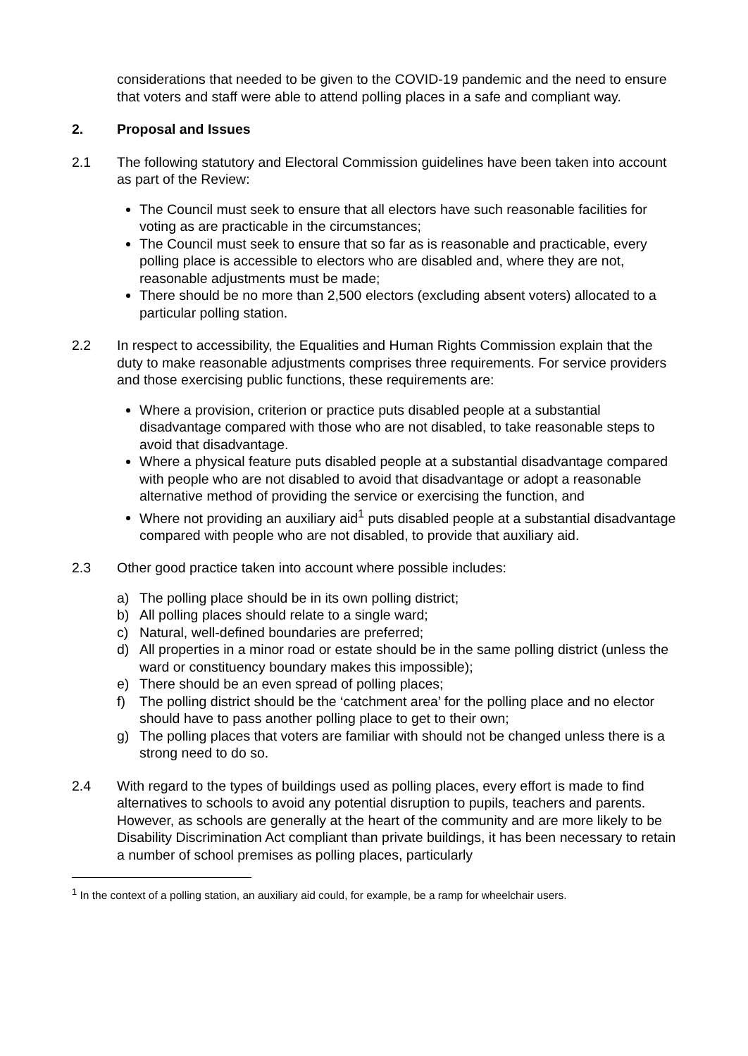considerations that needed to be given to the COVID-19 pandemic and the need to ensure that voters and staff were able to attend polling places in a safe and compliant way.
2. Proposal and Issues
2.1 The following statutory and Electoral Commission guidelines have been taken into account as part of the Review:
The Council must seek to ensure that all electors have such reasonable facilities for voting as are practicable in the circumstances;
The Council must seek to ensure that so far as is reasonable and practicable, every polling place is accessible to electors who are disabled and, where they are not, reasonable adjustments must be made;
There should be no more than 2,500 electors (excluding absent voters) allocated to a particular polling station.
2.2 In respect to accessibility, the Equalities and Human Rights Commission explain that the duty to make reasonable adjustments comprises three requirements. For service providers and those exercising public functions, these requirements are:
Where a provision, criterion or practice puts disabled people at a substantial disadvantage compared with those who are not disabled, to take reasonable steps to avoid that disadvantage.
Where a physical feature puts disabled people at a substantial disadvantage compared with people who are not disabled to avoid that disadvantage or adopt a reasonable alternative method of providing the service or exercising the function, and
Where not providing an auxiliary aid<sup>1</sup> puts disabled people at a substantial disadvantage compared with people who are not disabled, to provide that auxiliary aid.
2.3 Other good practice taken into account where possible includes:
a) The polling place should be in its own polling district;
b) All polling places should relate to a single ward;
c) Natural, well-defined boundaries are preferred;
d) All properties in a minor road or estate should be in the same polling district (unless the ward or constituency boundary makes this impossible);
e) There should be an even spread of polling places;
f) The polling district should be the ‘catchment area’ for the polling place and no elector should have to pass another polling place to get to their own;
g) The polling places that voters are familiar with should not be changed unless there is a strong need to do so.
2.4 With regard to the types of buildings used as polling places, every effort is made to find alternatives to schools to avoid any potential disruption to pupils, teachers and parents. However, as schools are generally at the heart of the community and are more likely to be Disability Discrimination Act compliant than private buildings, it has been necessary to retain a number of school premises as polling places, particularly
<sup>1</sup> In the context of a polling station, an auxiliary aid could, for example, be a ramp for wheelchair users.